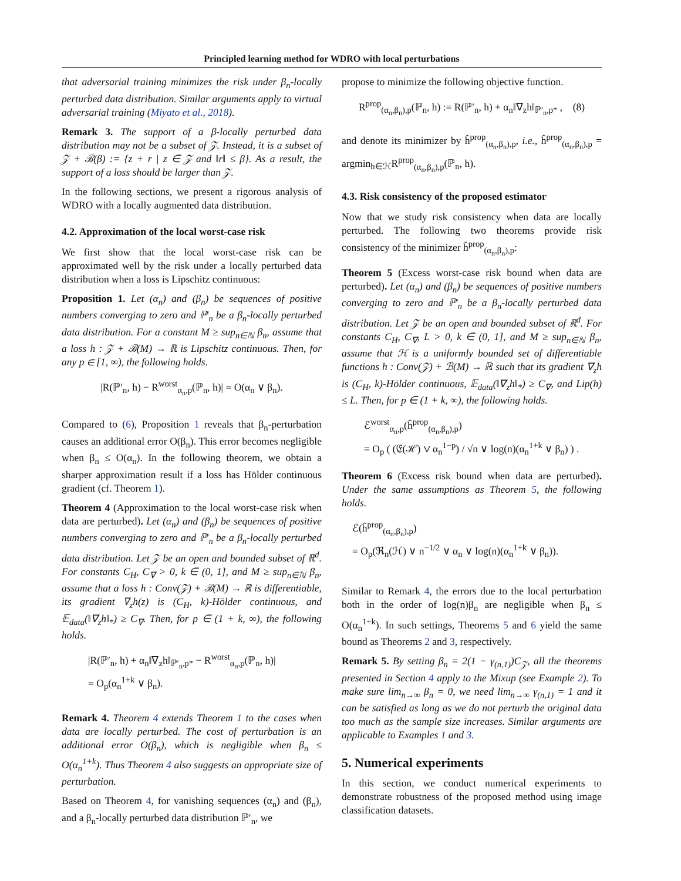Principled learning method for WDRO with local perturbations
that adversarial training minimizes the risk under β<sub>n</sub>-locally perturbed data distribution. Similar arguments apply to virtual adversarial training (Miyato et al., 2018).
Remark 3. The support of a β-locally perturbed data distribution may not be a subset of 𝒵. Instead, it is a subset of 𝒵 + ℬ(β) := {z + r | z ∈ 𝒵 and ‖r‖ ≤ β}. As a result, the support of a loss should be larger than 𝒵.
In the following sections, we present a rigorous analysis of WDRO with a locally augmented data distribution.
4.2. Approximation of the local worst-case risk
We first show that the local worst-case risk can be approximated well by the risk under a locally perturbed data distribution when a loss is Lipschitz continuous:
Proposition 1. Let (α<sub>n</sub>) and (β<sub>n</sub>) be sequences of positive numbers converging to zero and ℙ′<sub>n</sub> be a β<sub>n</sub>-locally perturbed data distribution. For a constant M ≥ sup<sub>n∈ℕ</sub> β<sub>n</sub>, assume that a loss h : 𝒵 + ℬ(M) → ℝ is Lipschitz continuous. Then, for any p ∈ [1, ∞), the following holds.
|R(ℙ′<sub>n</sub>, h) − R<sup>worst</sup><sub>α<sub>n</sub>,p</sub>(ℙ<sub>n</sub>, h)| = O(α<sub>n</sub> ∨ β<sub>n</sub>).
Compared to (6), Proposition 1 reveals that β<sub>n</sub>-perturbation causes an additional error O(β<sub>n</sub>). This error becomes negligible when β<sub>n</sub> ≤ O(α<sub>n</sub>). In the following theorem, we obtain a sharper approximation result if a loss has Hölder continuous gradient (cf. Theorem 1).
Theorem 4 (Approximation to the local worst-case risk when data are perturbed). Let (α<sub>n</sub>) and (β<sub>n</sub>) be sequences of positive numbers converging to zero and ℙ′<sub>n</sub> be a β<sub>n</sub>-locally perturbed data distribution. Let 𝒵 be an open and bounded subset of ℝ<sup>d</sup>. For constants C<sub>H</sub>, C<sub>∇</sub> > 0, k ∈ (0, 1], and M ≥ sup<sub>n∈ℕ</sub> β<sub>n</sub>, assume that a loss h : Conv(𝒵) + ℬ(M) → ℝ is differentiable, its gradient ∇<sub>z</sub>h(z) is (C<sub>H</sub>, k)-Hölder continuous, and 𝔼<sub>data</sub>(‖∇<sub>z</sub>h‖<sub>*</sub>) ≥ C<sub>∇</sub>. Then, for p ∈ (1 + k, ∞), the following holds.
|R(ℙ′<sub>n</sub>, h) + α<sub>n</sub>‖∇<sub>z</sub>h‖<sub>ℙ′<sub>n</sub>,p*</sub> − R<sup>worst</sup><sub>α<sub>n</sub>,p</sub>(ℙ<sub>n</sub>, h)|
= O<sub>p</sub>(α<sub>n</sub><sup>1+k</sup> ∨ β<sub>n</sub>).
Remark 4. Theorem 4 extends Theorem 1 to the cases when data are locally perturbed. The cost of perturbation is an additional error O(β<sub>n</sub>), which is negligible when β<sub>n</sub> ≤ O(α<sub>n</sub><sup>1+k</sup>). Thus Theorem 4 also suggests an appropriate size of perturbation.
Based on Theorem 4, for vanishing sequences (α<sub>n</sub>) and (β<sub>n</sub>), and a β<sub>n</sub>-locally perturbed data distribution ℙ′<sub>n</sub>, we
propose to minimize the following objective function.
R<sup>prop</sup><sub>(α<sub>n</sub>,β<sub>n</sub>),p</sub>(ℙ<sub>n</sub>, h) := R(ℙ′<sub>n</sub>, h) + α<sub>n</sub>‖∇<sub>z</sub>h‖<sub>ℙ′<sub>n</sub>,p*</sub> , (8)
and denote its minimizer by ĥ<sup>prop</sup><sub>(α<sub>n</sub>,β<sub>n</sub>),p</sub>, i.e., ĥ<sup>prop</sup><sub>(α<sub>n</sub>,β<sub>n</sub>),p</sub> = argmin<sub>h∈ℋ</sub>R<sup>prop</sup><sub>(α<sub>n</sub>,β<sub>n</sub>),p</sub>(ℙ<sub>n</sub>, h).
4.3. Risk consistency of the proposed estimator
Now that we study risk consistency when data are locally perturbed. The following two theorems provide risk consistency of the minimizer ĥ<sup>prop</sup><sub>(α<sub>n</sub>,β<sub>n</sub>),p</sub>:
Theorem 5 (Excess worst-case risk bound when data are perturbed). Let (α<sub>n</sub>) and (β<sub>n</sub>) be sequences of positive numbers converging to zero and ℙ′<sub>n</sub> be a β<sub>n</sub>-locally perturbed data distribution. Let 𝒵 be an open and bounded subset of ℝ<sup>d</sup>. For constants C<sub>H</sub>, C<sub>∇</sub>, L > 0, k ∈ (0, 1], and M ≥ sup<sub>n∈ℕ</sub> β<sub>n</sub>, assume that ℋ is a uniformly bounded set of differentiable functions h : Conv(𝒵) + ℬ(M) → ℝ such that its gradient ∇<sub>z</sub>h is (C<sub>H</sub>, k)-Hölder continuous, 𝔼<sub>data</sub>(‖∇<sub>z</sub>h‖<sub>*</sub>) ≥ C<sub>∇</sub>, and Lip(h) ≤ L. Then, for p ∈ (1 + k, ∞), the following holds.
ℰ<sup>worst</sup><sub>α<sub>n</sub>,p</sub>(ĥ<sup>prop</sup><sub>(α<sub>n</sub>,β<sub>n</sub>),p</sub>)
= O<sub>p</sub> ( (𝔈(ℋ) ∨ α<sub>n</sub><sup>1−p</sup>) / √n ∨ log(n)(α<sub>n</sub><sup>1+k</sup> ∨ β<sub>n</sub>) ) .
Theorem 6 (Excess risk bound when data are perturbed). Under the same assumptions as Theorem 5, the following holds.
ℰ(ĥ<sup>prop</sup><sub>(α<sub>n</sub>,β<sub>n</sub>),p</sub>)
= O<sub>p</sub>(ℜ<sub>n</sub>(ℋ) ∨ n<sup>−1/2</sup> ∨ α<sub>n</sub> ∨ log(n)(α<sub>n</sub><sup>1+k</sup> ∨ β<sub>n</sub>)).
Similar to Remark 4, the errors due to the local perturbation both in the order of log(n)β<sub>n</sub> are negligible when β<sub>n</sub> ≤ O(α<sub>n</sub><sup>1+k</sup>). In such settings, Theorems 5 and 6 yield the same bound as Theorems 2 and 3, respectively.
Remark 5. By setting β<sub>n</sub> = 2(1 − γ<sub>(n,1)</sub>)C<sub>𝒵</sub>, all the theorems presented in Section 4 apply to the Mixup (see Example 2). To make sure lim<sub>n→∞</sub> β<sub>n</sub> = 0, we need lim<sub>n→∞</sub> γ<sub>(n,1)</sub> = 1 and it can be satisfied as long as we do not perturb the original data too much as the sample size increases. Similar arguments are applicable to Examples 1 and 3.
5. Numerical experiments
In this section, we conduct numerical experiments to demonstrate robustness of the proposed method using image classification datasets.